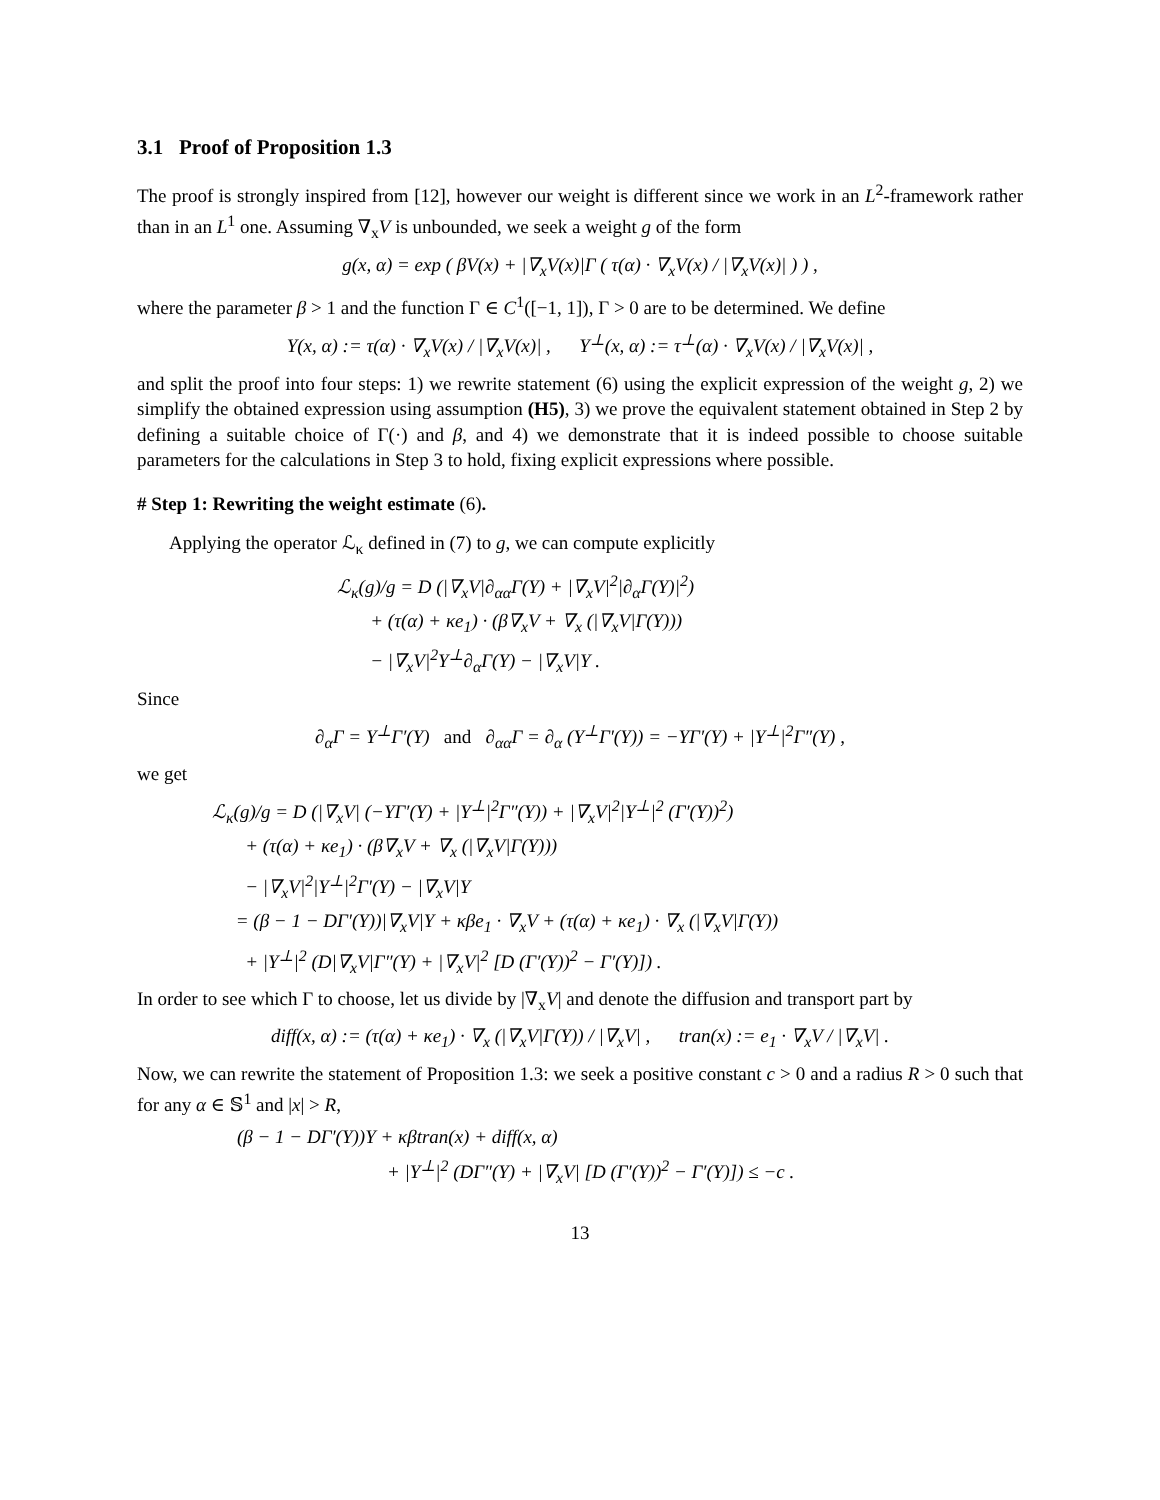3.1 Proof of Proposition 1.3
The proof is strongly inspired from [12], however our weight is different since we work in an L<sup>2</sup>-framework rather than in an L<sup>1</sup> one. Assuming ∇<sub>x</sub>V is unbounded, we seek a weight g of the form
g(x, α) = exp ( βV(x) + |∇<sub>x</sub>V(x)|Γ ( τ(α) · ∇<sub>x</sub>V(x) / |∇<sub>x</sub>V(x)| ) ) ,
where the parameter β > 1 and the function Γ ∈ C<sup>1</sup>([−1, 1]), Γ > 0 are to be determined. We define
Y(x, α) := τ(α) · ∇<sub>x</sub>V(x) / |∇<sub>x</sub>V(x)| , Y<sup>⊥</sup>(x, α) := τ<sup>⊥</sup>(α) · ∇<sub>x</sub>V(x) / |∇<sub>x</sub>V(x)| ,
and split the proof into four steps: 1) we rewrite statement (6) using the explicit expression of the weight g, 2) we simplify the obtained expression using assumption (H5), 3) we prove the equivalent statement obtained in Step 2 by defining a suitable choice of Γ(·) and β, and 4) we demonstrate that it is indeed possible to choose suitable parameters for the calculations in Step 3 to hold, fixing explicit expressions where possible.
# Step 1: Rewriting the weight estimate (6).
Applying the operator ℒ<sub>κ</sub> defined in (7) to g, we can compute explicitly
ℒ<sub>κ</sub>(g)/g = D (|∇<sub>x</sub>V|∂<sub>αα</sub>Γ(Y) + |∇<sub>x</sub>V|<sup>2</sup>|∂<sub>α</sub>Γ(Y)|<sup>2</sup>)
+ (τ(α) + κe<sub>1</sub>) · (β∇<sub>x</sub>V + ∇<sub>x</sub> (|∇<sub>x</sub>V|Γ(Y)))
− |∇<sub>x</sub>V|<sup>2</sup>Y<sup>⊥</sup>∂<sub>α</sub>Γ(Y) − |∇<sub>x</sub>V|Y .
Since
∂<sub>α</sub>Γ = Y<sup>⊥</sup>Γ′(Y) and ∂<sub>αα</sub>Γ = ∂<sub>α</sub> (Y<sup>⊥</sup>Γ′(Y)) = −YΓ′(Y) + |Y<sup>⊥</sup>|<sup>2</sup>Γ″(Y) ,
we get
ℒ<sub>κ</sub>(g)/g = D (|∇<sub>x</sub>V| (−YΓ′(Y) + |Y<sup>⊥</sup>|<sup>2</sup>Γ″(Y)) + |∇<sub>x</sub>V|<sup>2</sup>|Y<sup>⊥</sup>|<sup>2</sup> (Γ′(Y))<sup>2</sup>)
+ (τ(α) + κe<sub>1</sub>) · (β∇<sub>x</sub>V + ∇<sub>x</sub> (|∇<sub>x</sub>V|Γ(Y)))
− |∇<sub>x</sub>V|<sup>2</sup>|Y<sup>⊥</sup>|<sup>2</sup>Γ′(Y) − |∇<sub>x</sub>V|Y
= (β − 1 − DΓ′(Y))|∇<sub>x</sub>V|Y + κβe<sub>1</sub> · ∇<sub>x</sub>V + (τ(α) + κe<sub>1</sub>) · ∇<sub>x</sub> (|∇<sub>x</sub>V|Γ(Y))
+ |Y<sup>⊥</sup>|<sup>2</sup> (D|∇<sub>x</sub>V|Γ″(Y) + |∇<sub>x</sub>V|<sup>2</sup> [D (Γ′(Y))<sup>2</sup> − Γ′(Y)]) .
In order to see which Γ to choose, let us divide by |∇<sub>x</sub>V| and denote the diffusion and transport part by
diff(x, α) := (τ(α) + κe<sub>1</sub>) · ∇<sub>x</sub> (|∇<sub>x</sub>V|Γ(Y)) / |∇<sub>x</sub>V| , tran(x) := e<sub>1</sub> · ∇<sub>x</sub>V / |∇<sub>x</sub>V| .
Now, we can rewrite the statement of Proposition 1.3: we seek a positive constant c > 0 and a radius R > 0 such that for any α ∈ 𝕊<sup>1</sup> and |x| > R,
(β − 1 − DΓ′(Y))Y + κβtran(x) + diff(x, α)
+ |Y<sup>⊥</sup>|<sup>2</sup> (DΓ″(Y) + |∇<sub>x</sub>V| [D (Γ′(Y))<sup>2</sup> − Γ′(Y)]) ≤ −c .
13